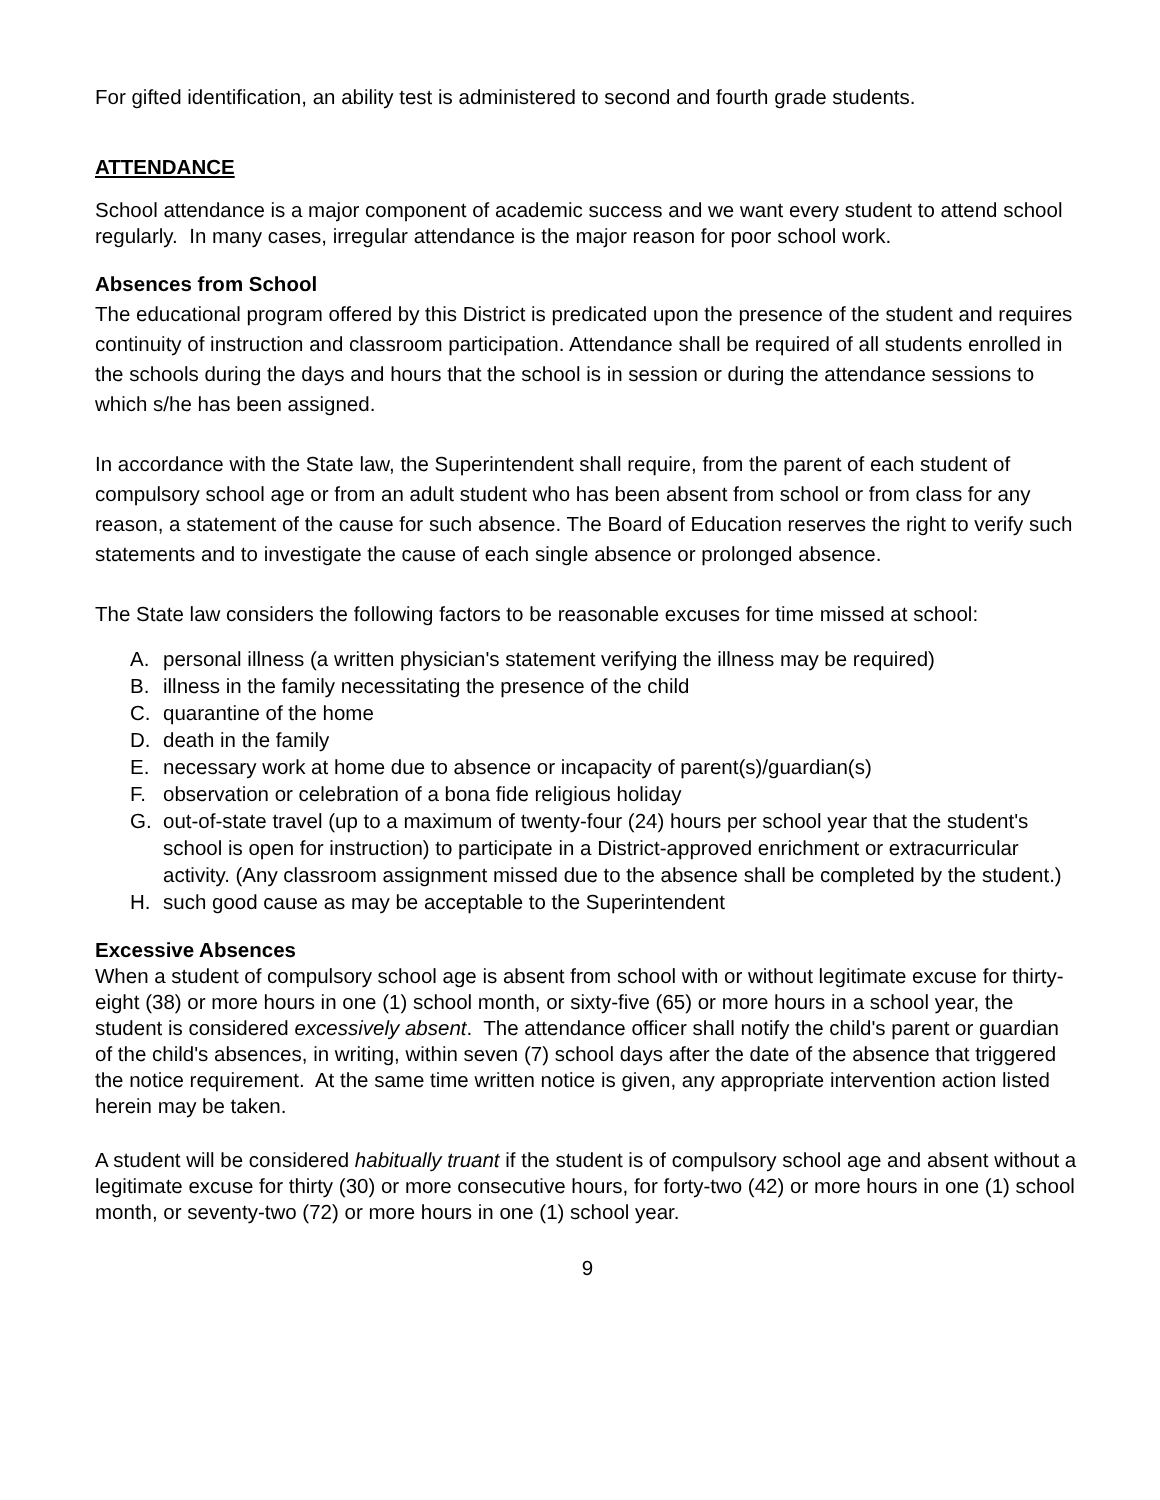For gifted identification, an ability test is administered to second and fourth grade students.
ATTENDANCE
School attendance is a major component of academic success and we want every student to attend school regularly. In many cases, irregular attendance is the major reason for poor school work.
Absences from School
The educational program offered by this District is predicated upon the presence of the student and requires continuity of instruction and classroom participation. Attendance shall be required of all students enrolled in the schools during the days and hours that the school is in session or during the attendance sessions to which s/he has been assigned.
In accordance with the State law, the Superintendent shall require, from the parent of each student of compulsory school age or from an adult student who has been absent from school or from class for any reason, a statement of the cause for such absence. The Board of Education reserves the right to verify such statements and to investigate the cause of each single absence or prolonged absence.
The State law considers the following factors to be reasonable excuses for time missed at school:
A. personal illness (a written physician's statement verifying the illness may be required)
B. illness in the family necessitating the presence of the child
C. quarantine of the home
D. death in the family
E. necessary work at home due to absence or incapacity of parent(s)/guardian(s)
F. observation or celebration of a bona fide religious holiday
G. out-of-state travel (up to a maximum of twenty-four (24) hours per school year that the student's school is open for instruction) to participate in a District-approved enrichment or extracurricular activity. (Any classroom assignment missed due to the absence shall be completed by the student.)
H. such good cause as may be acceptable to the Superintendent
Excessive Absences
When a student of compulsory school age is absent from school with or without legitimate excuse for thirty-eight (38) or more hours in one (1) school month, or sixty-five (65) or more hours in a school year, the student is considered excessively absent. The attendance officer shall notify the child's parent or guardian of the child's absences, in writing, within seven (7) school days after the date of the absence that triggered the notice requirement. At the same time written notice is given, any appropriate intervention action listed herein may be taken.
A student will be considered habitually truant if the student is of compulsory school age and absent without a legitimate excuse for thirty (30) or more consecutive hours, for forty-two (42) or more hours in one (1) school month, or seventy-two (72) or more hours in one (1) school year.
9